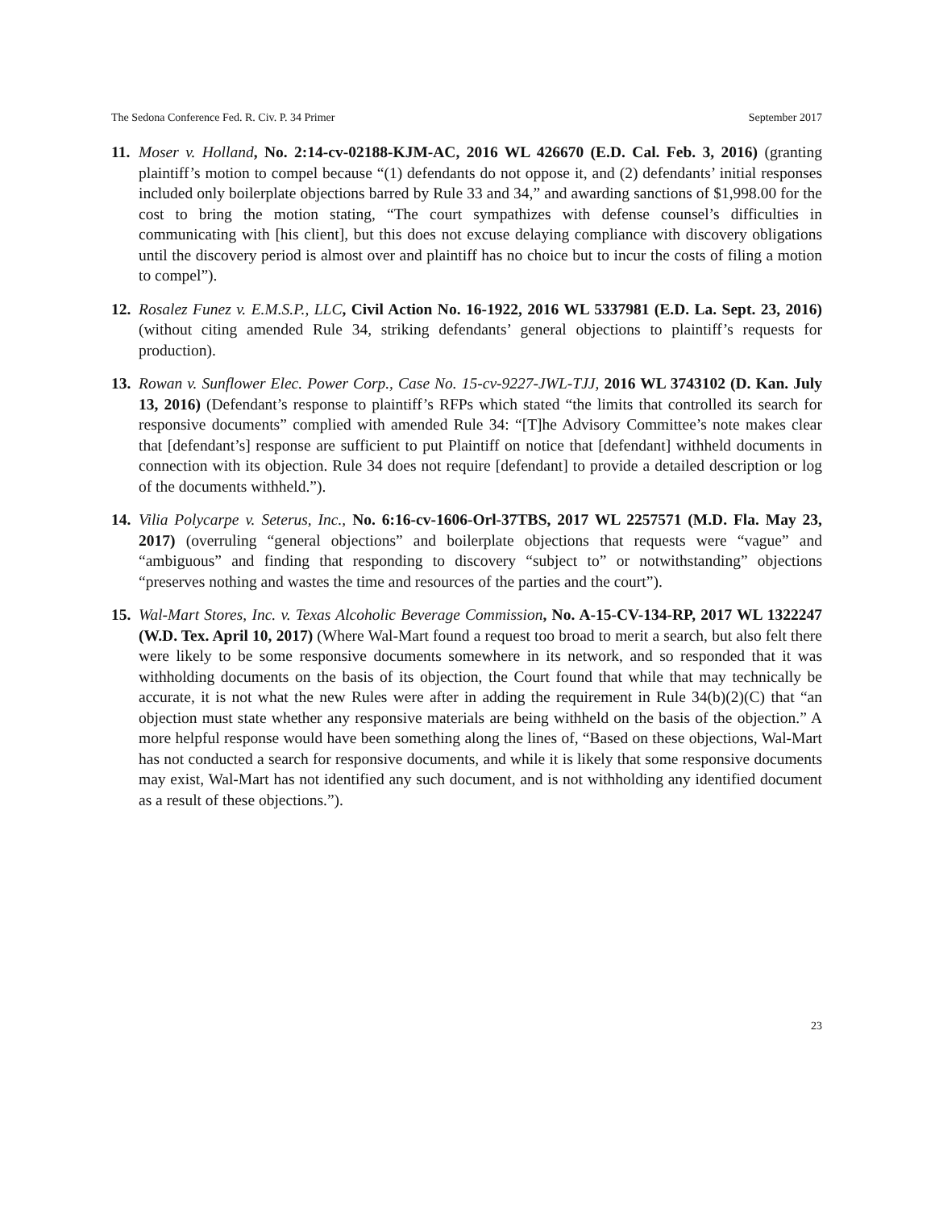The Sedona Conference Fed. R. Civ. P. 34 Primer September 2017
11. Moser v. Holland, No. 2:14-cv-02188-KJM-AC, 2016 WL 426670 (E.D. Cal. Feb. 3, 2016) (granting plaintiff’s motion to compel because “(1) defendants do not oppose it, and (2) defendants’ initial responses included only boilerplate objections barred by Rule 33 and 34,” and awarding sanctions of $1,998.00 for the cost to bring the motion stating, “The court sympathizes with defense counsel’s difficulties in communicating with [his client], but this does not excuse delaying compliance with discovery obligations until the discovery period is almost over and plaintiff has no choice but to incur the costs of filing a motion to compel”).
12. Rosalez Funez v. E.M.S.P., LLC, Civil Action No. 16-1922, 2016 WL 5337981 (E.D. La. Sept. 23, 2016) (without citing amended Rule 34, striking defendants’ general objections to plaintiff’s requests for production).
13. Rowan v. Sunflower Elec. Power Corp., Case No. 15-cv-9227-JWL-TJJ, 2016 WL 3743102 (D. Kan. July 13, 2016) (Defendant’s response to plaintiff’s RFPs which stated “the limits that controlled its search for responsive documents” complied with amended Rule 34: “[T]he Advisory Committee’s note makes clear that [defendant’s] response are sufficient to put Plaintiff on notice that [defendant] withheld documents in connection with its objection. Rule 34 does not require [defendant] to provide a detailed description or log of the documents withheld.”).
14. Vilia Polycarpe v. Seterus, Inc., No. 6:16-cv-1606-Orl-37TBS, 2017 WL 2257571 (M.D. Fla. May 23, 2017) (overruling “general objections” and boilerplate objections that requests were “vague” and “ambiguous” and finding that responding to discovery “subject to” or notwithstanding” objections “preserves nothing and wastes the time and resources of the parties and the court”).
15. Wal-Mart Stores, Inc. v. Texas Alcoholic Beverage Commission, No. A-15-CV-134-RP, 2017 WL 1322247 (W.D. Tex. April 10, 2017) (Where Wal-Mart found a request too broad to merit a search, but also felt there were likely to be some responsive documents somewhere in its network, and so responded that it was withholding documents on the basis of its objection, the Court found that while that may technically be accurate, it is not what the new Rules were after in adding the requirement in Rule 34(b)(2)(C) that “an objection must state whether any responsive materials are being withheld on the basis of the objection.” A more helpful response would have been something along the lines of, “Based on these objections, Wal-Mart has not conducted a search for responsive documents, and while it is likely that some responsive documents may exist, Wal-Mart has not identified any such document, and is not withholding any identified document as a result of these objections.”).
23